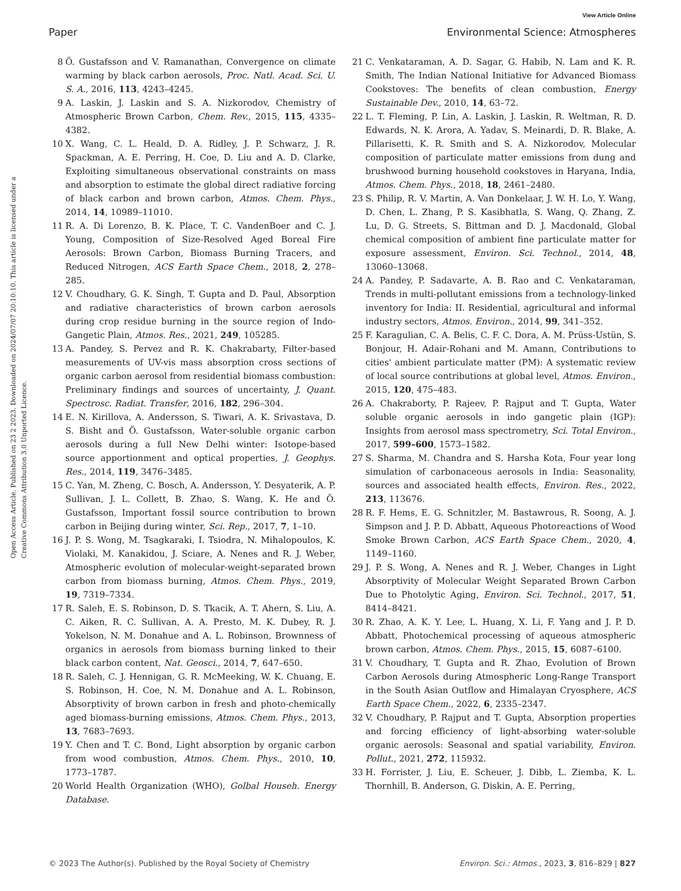View Article Online
Paper Environmental Science: Atmospheres
Open Access Article. Published on 23 2 2023. Downloaded on 2024/07/07 20:10:10. This article is licensed under a Creative Commons Attribution 3.0 Unported Licence.
8 Ö. Gustafsson and V. Ramanathan, Convergence on climate warming by black carbon aerosols, Proc. Natl. Acad. Sci. U. S. A., 2016, 113, 4243–4245.
9 A. Laskin, J. Laskin and S. A. Nizkorodov, Chemistry of Atmospheric Brown Carbon, Chem. Rev., 2015, 115, 4335–4382.
10 X. Wang, C. L. Heald, D. A. Ridley, J. P. Schwarz, J. R. Spackman, A. E. Perring, H. Coe, D. Liu and A. D. Clarke, Exploiting simultaneous observational constraints on mass and absorption to estimate the global direct radiative forcing of black carbon and brown carbon, Atmos. Chem. Phys., 2014, 14, 10989–11010.
11 R. A. Di Lorenzo, B. K. Place, T. C. VandenBoer and C. J. Young, Composition of Size-Resolved Aged Boreal Fire Aerosols: Brown Carbon, Biomass Burning Tracers, and Reduced Nitrogen, ACS Earth Space Chem., 2018, 2, 278–285.
12 V. Choudhary, G. K. Singh, T. Gupta and D. Paul, Absorption and radiative characteristics of brown carbon aerosols during crop residue burning in the source region of Indo-Gangetic Plain, Atmos. Res., 2021, 249, 105285.
13 A. Pandey, S. Pervez and R. K. Chakrabarty, Filter-based measurements of UV-vis mass absorption cross sections of organic carbon aerosol from residential biomass combustion: Preliminary findings and sources of uncertainty, J. Quant. Spectrosc. Radiat. Transfer, 2016, 182, 296–304.
14 E. N. Kirillova, A. Andersson, S. Tiwari, A. K. Srivastava, D. S. Bisht and Ö. Gustafsson, Water-soluble organic carbon aerosols during a full New Delhi winter: Isotope-based source apportionment and optical properties, J. Geophys. Res., 2014, 119, 3476–3485.
15 C. Yan, M. Zheng, C. Bosch, A. Andersson, Y. Desyaterik, A. P. Sullivan, J. L. Collett, B. Zhao, S. Wang, K. He and Ö. Gustafsson, Important fossil source contribution to brown carbon in Beijing during winter, Sci. Rep., 2017, 7, 1–10.
16 J. P. S. Wong, M. Tsagkaraki, I. Tsiodra, N. Mihalopoulos, K. Violaki, M. Kanakidou, J. Sciare, A. Nenes and R. J. Weber, Atmospheric evolution of molecular-weight-separated brown carbon from biomass burning, Atmos. Chem. Phys., 2019, 19, 7319–7334.
17 R. Saleh, E. S. Robinson, D. S. Tkacik, A. T. Ahern, S. Liu, A. C. Aiken, R. C. Sullivan, A. A. Presto, M. K. Dubey, R. J. Yokelson, N. M. Donahue and A. L. Robinson, Brownness of organics in aerosols from biomass burning linked to their black carbon content, Nat. Geosci., 2014, 7, 647–650.
18 R. Saleh, C. J. Hennigan, G. R. McMeeking, W. K. Chuang, E. S. Robinson, H. Coe, N. M. Donahue and A. L. Robinson, Absorptivity of brown carbon in fresh and photo-chemically aged biomass-burning emissions, Atmos. Chem. Phys., 2013, 13, 7683–7693.
19 Y. Chen and T. C. Bond, Light absorption by organic carbon from wood combustion, Atmos. Chem. Phys., 2010, 10, 1773–1787.
20 World Health Organization (WHO), Golbal Househ. Energy Database.
21 C. Venkataraman, A. D. Sagar, G. Habib, N. Lam and K. R. Smith, The Indian National Initiative for Advanced Biomass Cookstoves: The benefits of clean combustion, Energy Sustainable Dev., 2010, 14, 63–72.
22 L. T. Fleming, P. Lin, A. Laskin, J. Laskin, R. Weltman, R. D. Edwards, N. K. Arora, A. Yadav, S. Meinardi, D. R. Blake, A. Pillarisetti, K. R. Smith and S. A. Nizkorodov, Molecular composition of particulate matter emissions from dung and brushwood burning household cookstoves in Haryana, India, Atmos. Chem. Phys., 2018, 18, 2461–2480.
23 S. Philip, R. V. Martin, A. Van Donkelaar, J. W. H. Lo, Y. Wang, D. Chen, L. Zhang, P. S. Kasibhatla, S. Wang, Q. Zhang, Z. Lu, D. G. Streets, S. Bittman and D. J. Macdonald, Global chemical composition of ambient fine particulate matter for exposure assessment, Environ. Sci. Technol., 2014, 48, 13060–13068.
24 A. Pandey, P. Sadavarte, A. B. Rao and C. Venkataraman, Trends in multi-pollutant emissions from a technology-linked inventory for India: II. Residential, agricultural and informal industry sectors, Atmos. Environ., 2014, 99, 341–352.
25 F. Karagulian, C. A. Belis, C. F. C. Dora, A. M. Prüss-Ustün, S. Bonjour, H. Adair-Rohani and M. Amann, Contributions to cities' ambient particulate matter (PM): A systematic review of local source contributions at global level, Atmos. Environ., 2015, 120, 475–483.
26 A. Chakraborty, P. Rajeev, P. Rajput and T. Gupta, Water soluble organic aerosols in indo gangetic plain (IGP): Insights from aerosol mass spectrometry, Sci. Total Environ., 2017, 599–600, 1573–1582.
27 S. Sharma, M. Chandra and S. Harsha Kota, Four year long simulation of carbonaceous aerosols in India: Seasonality, sources and associated health effects, Environ. Res., 2022, 213, 113676.
28 R. F. Hems, E. G. Schnitzler, M. Bastawrous, R. Soong, A. J. Simpson and J. P. D. Abbatt, Aqueous Photoreactions of Wood Smoke Brown Carbon, ACS Earth Space Chem., 2020, 4, 1149–1160.
29 J. P. S. Wong, A. Nenes and R. J. Weber, Changes in Light Absorptivity of Molecular Weight Separated Brown Carbon Due to Photolytic Aging, Environ. Sci. Technol., 2017, 51, 8414–8421.
30 R. Zhao, A. K. Y. Lee, L. Huang, X. Li, F. Yang and J. P. D. Abbatt, Photochemical processing of aqueous atmospheric brown carbon, Atmos. Chem. Phys., 2015, 15, 6087–6100.
31 V. Choudhary, T. Gupta and R. Zhao, Evolution of Brown Carbon Aerosols during Atmospheric Long-Range Transport in the South Asian Outflow and Himalayan Cryosphere, ACS Earth Space Chem., 2022, 6, 2335–2347.
32 V. Choudhary, P. Rajput and T. Gupta, Absorption properties and forcing efficiency of light-absorbing water-soluble organic aerosols: Seasonal and spatial variability, Environ. Pollut., 2021, 272, 115932.
33 H. Forrister, J. Liu, E. Scheuer, J. Dibb, L. Ziemba, K. L. Thornhill, B. Anderson, G. Diskin, A. E. Perring,
© 2023 The Author(s). Published by the Royal Society of Chemistry Environ. Sci.: Atmos., 2023, 3, 816–829 | 827